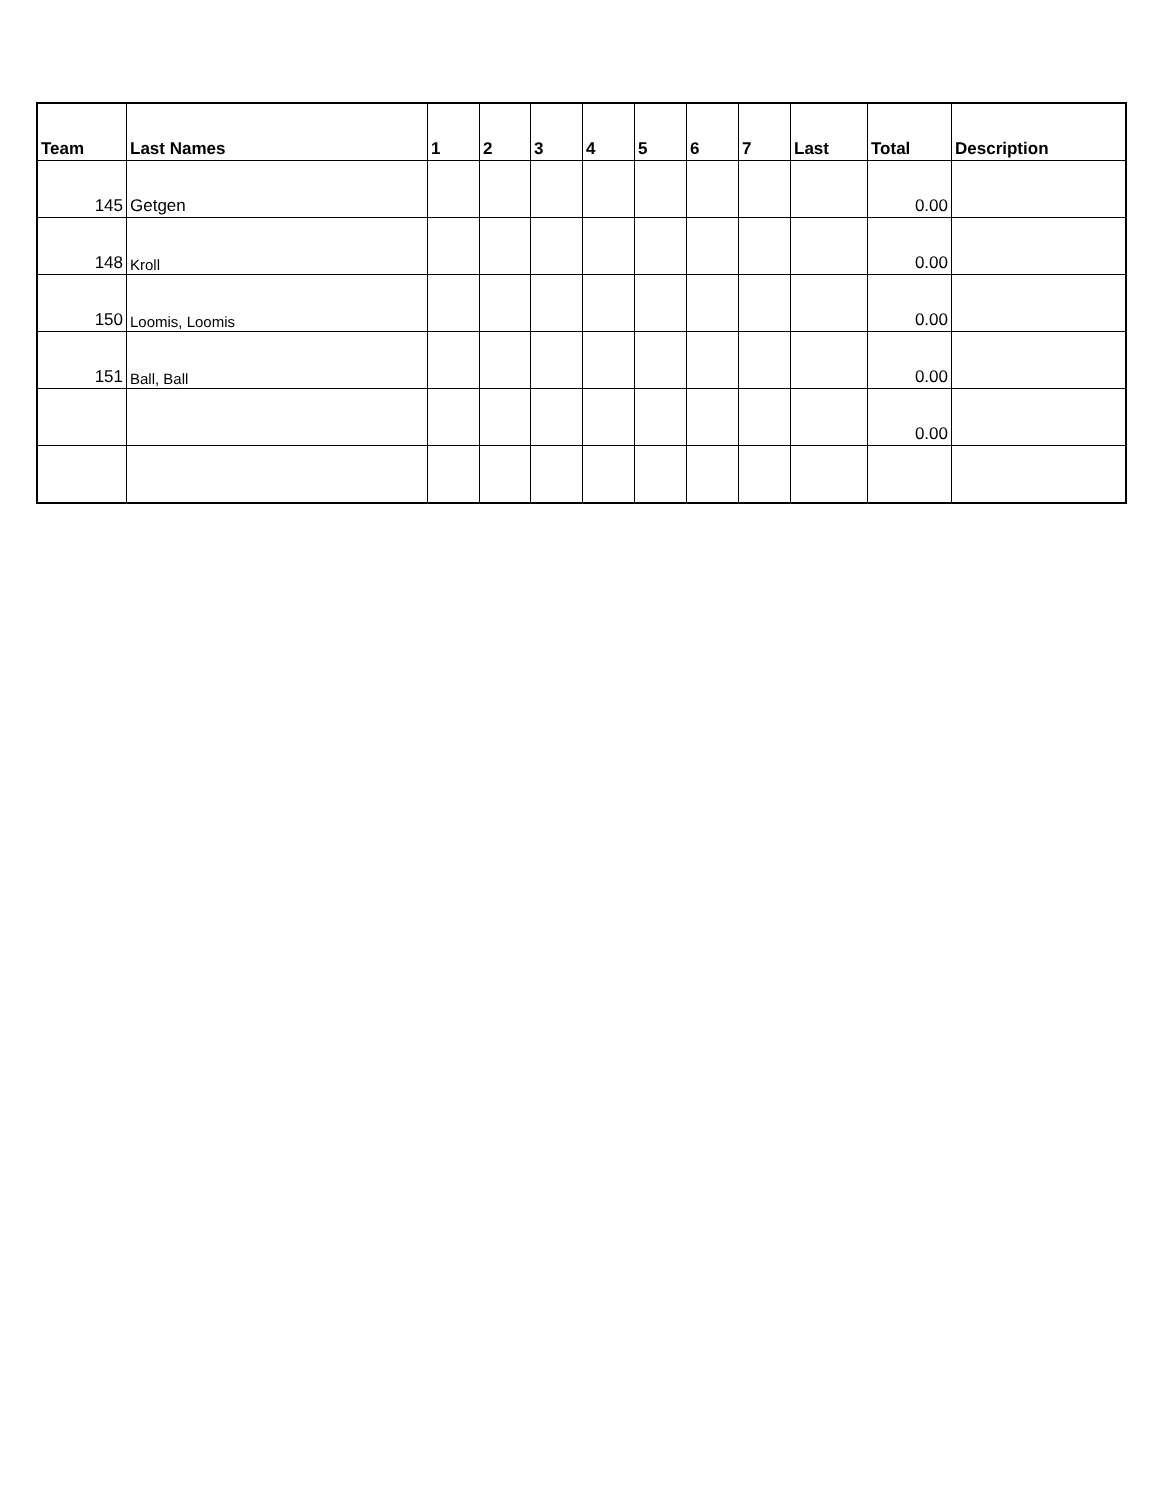| Team | Last Names | 1 | 2 | 3 | 4 | 5 | 6 | 7 | Last | Total | Description |
| --- | --- | --- | --- | --- | --- | --- | --- | --- | --- | --- | --- |
| 145 | Getgen | | | | | | | | | 0.00 | |
| 148 | Kroll | | | | | | | | | 0.00 | |
| 150 | Loomis, Loomis | | | | | | | | | 0.00 | |
| 151 | Ball, Ball | | | | | | | | | 0.00 | |
| | | | | | | | | | | 0.00 | |